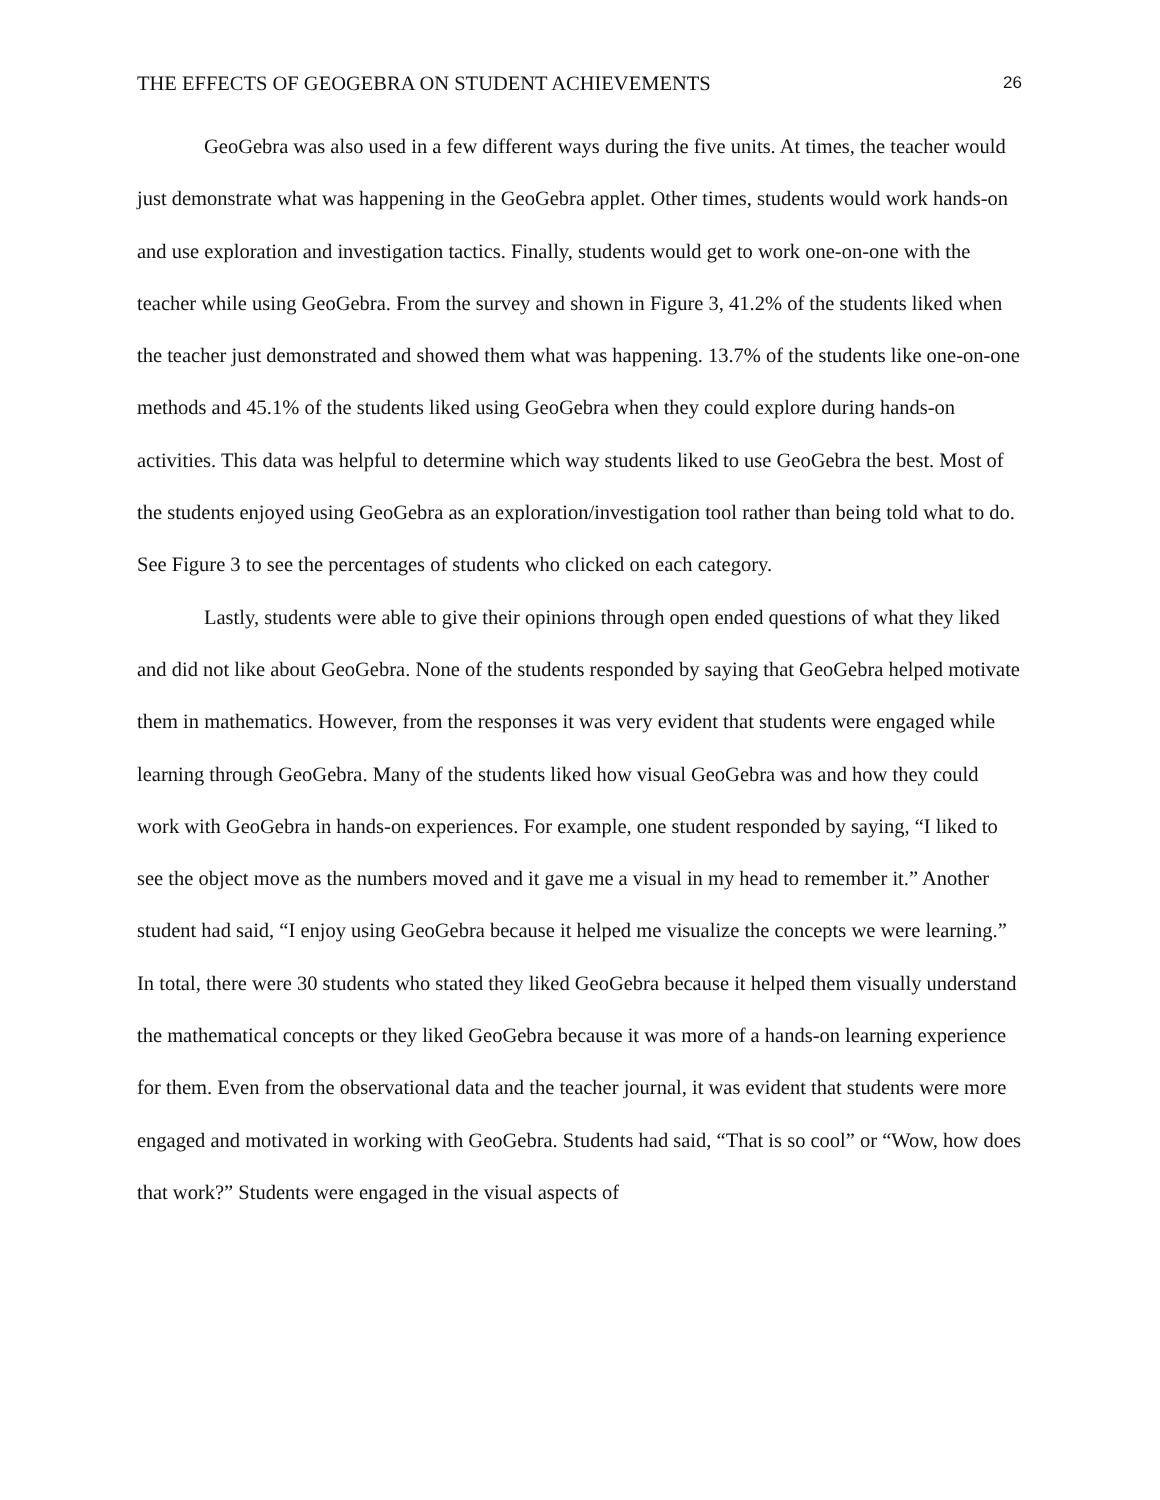THE EFFECTS OF GEOGEBRA ON STUDENT ACHIEVEMENTS 26
GeoGebra was also used in a few different ways during the five units. At times, the teacher would just demonstrate what was happening in the GeoGebra applet. Other times, students would work hands-on and use exploration and investigation tactics. Finally, students would get to work one-on-one with the teacher while using GeoGebra. From the survey and shown in Figure 3, 41.2% of the students liked when the teacher just demonstrated and showed them what was happening. 13.7% of the students like one-on-one methods and 45.1% of the students liked using GeoGebra when they could explore during hands-on activities. This data was helpful to determine which way students liked to use GeoGebra the best. Most of the students enjoyed using GeoGebra as an exploration/investigation tool rather than being told what to do. See Figure 3 to see the percentages of students who clicked on each category.
Lastly, students were able to give their opinions through open ended questions of what they liked and did not like about GeoGebra. None of the students responded by saying that GeoGebra helped motivate them in mathematics. However, from the responses it was very evident that students were engaged while learning through GeoGebra. Many of the students liked how visual GeoGebra was and how they could work with GeoGebra in hands-on experiences. For example, one student responded by saying, “I liked to see the object move as the numbers moved and it gave me a visual in my head to remember it.” Another student had said, “I enjoy using GeoGebra because it helped me visualize the concepts we were learning.” In total, there were 30 students who stated they liked GeoGebra because it helped them visually understand the mathematical concepts or they liked GeoGebra because it was more of a hands-on learning experience for them. Even from the observational data and the teacher journal, it was evident that students were more engaged and motivated in working with GeoGebra. Students had said, “That is so cool” or “Wow, how does that work?” Students were engaged in the visual aspects of